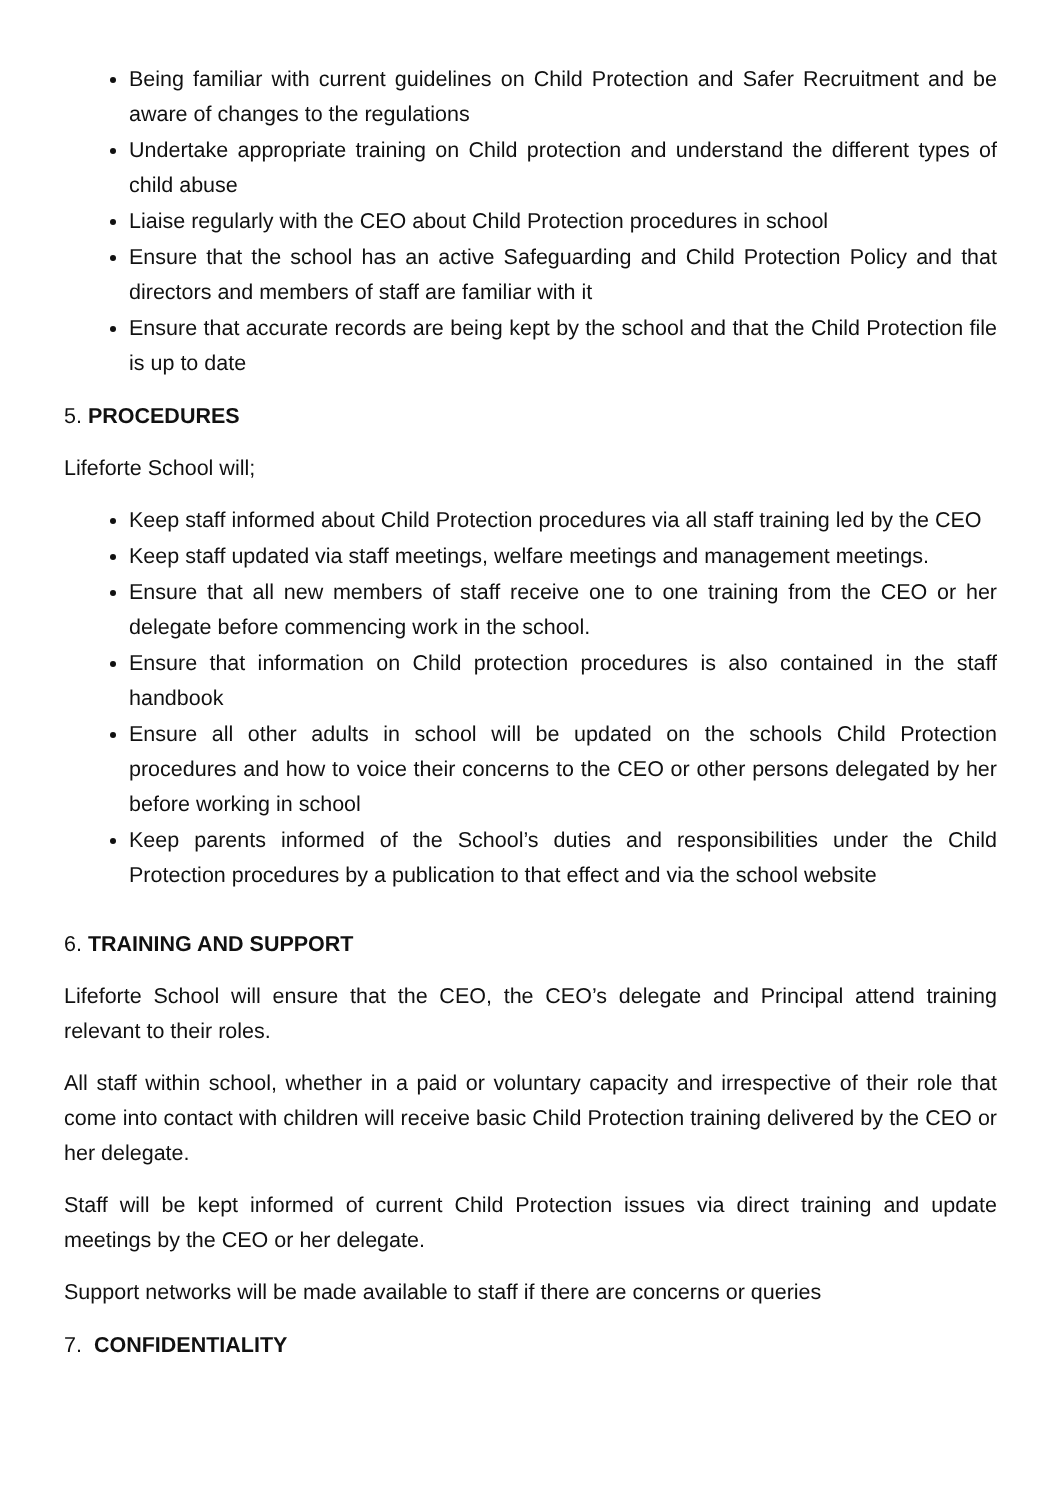Being familiar with current guidelines on Child Protection and Safer Recruitment and be aware of changes to the regulations
Undertake appropriate training on Child protection and understand the different types of child abuse
Liaise regularly with the CEO about Child Protection procedures in school
Ensure that the school has an active Safeguarding and Child Protection Policy and that directors and members of staff are familiar with it
Ensure that accurate records are being kept by the school and that the Child Protection file is up to date
5. PROCEDURES
Lifeforte School will;
Keep staff informed about Child Protection procedures via all staff training led by the CEO
Keep staff updated via staff meetings, welfare meetings and management meetings.
Ensure that all new members of staff receive one to one training from the CEO or her delegate before commencing work in the school.
Ensure that information on Child protection procedures is also contained in the staff handbook
Ensure all other adults in school will be updated on the schools Child Protection procedures and how to voice their concerns to the CEO or other persons delegated by her before working in school
Keep parents informed of the School’s duties and responsibilities under the Child Protection procedures by a publication to that effect and via the school website
6. TRAINING AND SUPPORT
Lifeforte School will ensure that the CEO, the CEO’s delegate and Principal attend training relevant to their roles.
All staff within school, whether in a paid or voluntary capacity and irrespective of their role that come into contact with children will receive basic Child Protection training delivered by the CEO or her delegate.
Staff will be kept informed of current Child Protection issues via direct training and update meetings by the CEO or her delegate.
Support networks will be made available to staff if there are concerns or queries
7. CONFIDENTIALITY